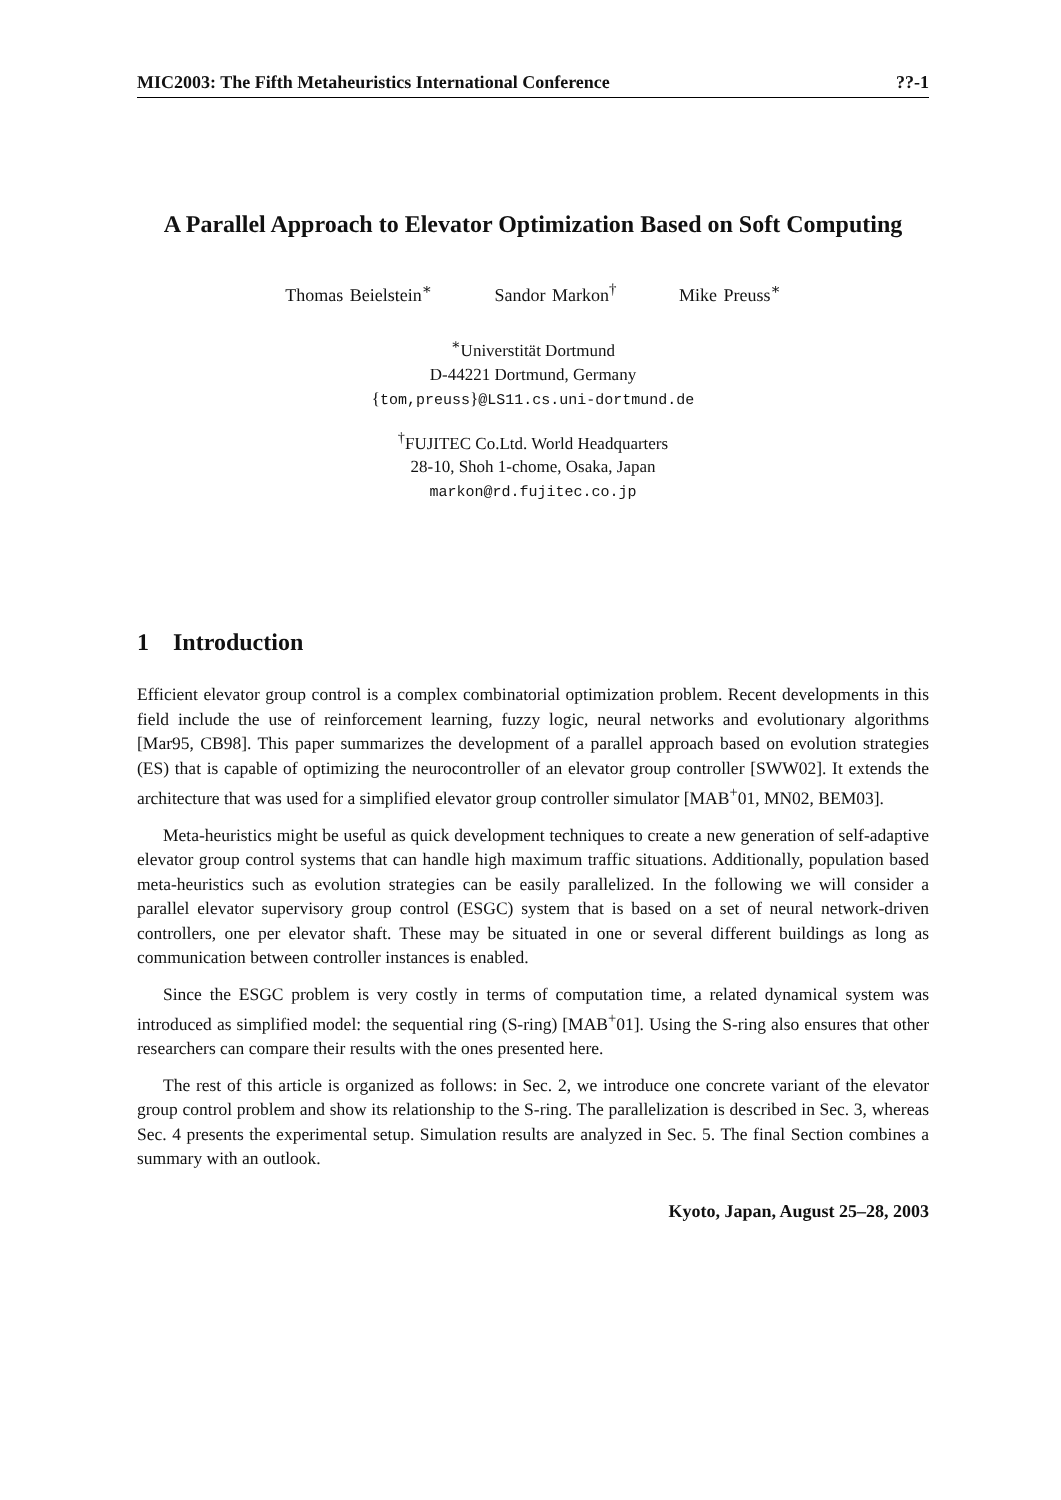MIC2003: The Fifth Metaheuristics International Conference??-1
A Parallel Approach to Elevator Optimization Based on Soft Computing
Thomas Beielstein<sup>∗</sup> Sandor Markon<sup>†</sup> Mike Preuss<sup>∗</sup>
<sup>∗</sup>Universtität Dortmund
D-44221 Dortmund, Germany
{tom,preuss}@LS11.cs.uni-dortmund.de
<sup>†</sup> FUJITEC Co.Ltd. World Headquarters
28-10, Shoh 1-chome, Osaka, Japan
markon@rd.fujitec.co.jp
1 Introduction
Efficient elevator group control is a complex combinatorial optimization problem. Recent developments in this field include the use of reinforcement learning, fuzzy logic, neural networks and evolutionary algorithms [Mar95, CB98]. This paper summarizes the development of a parallel approach based on evolution strategies (ES) that is capable of optimizing the neurocontroller of an elevator group controller [SWW02]. It extends the architecture that was used for a simplified elevator group controller simulator [MAB<sup>+</sup>01, MN02, BEM03].
Meta-heuristics might be useful as quick development techniques to create a new generation of self-adaptive elevator group control systems that can handle high maximum traffic situations. Additionally, population based meta-heuristics such as evolution strategies can be easily parallelized. In the following we will consider a parallel elevator supervisory group control (ESGC) system that is based on a set of neural network-driven controllers, one per elevator shaft. These may be situated in one or several different buildings as long as communication between controller instances is enabled.
Since the ESGC problem is very costly in terms of computation time, a related dynamical system was introduced as simplified model: the sequential ring (S-ring) [MAB<sup>+</sup>01]. Using the S-ring also ensures that other researchers can compare their results with the ones presented here.
The rest of this article is organized as follows: in Sec. 2, we introduce one concrete variant of the elevator group control problem and show its relationship to the S-ring. The parallelization is described in Sec. 3, whereas Sec. 4 presents the experimental setup. Simulation results are analyzed in Sec. 5. The final Section combines a summary with an outlook.
Kyoto, Japan, August 25–28, 2003